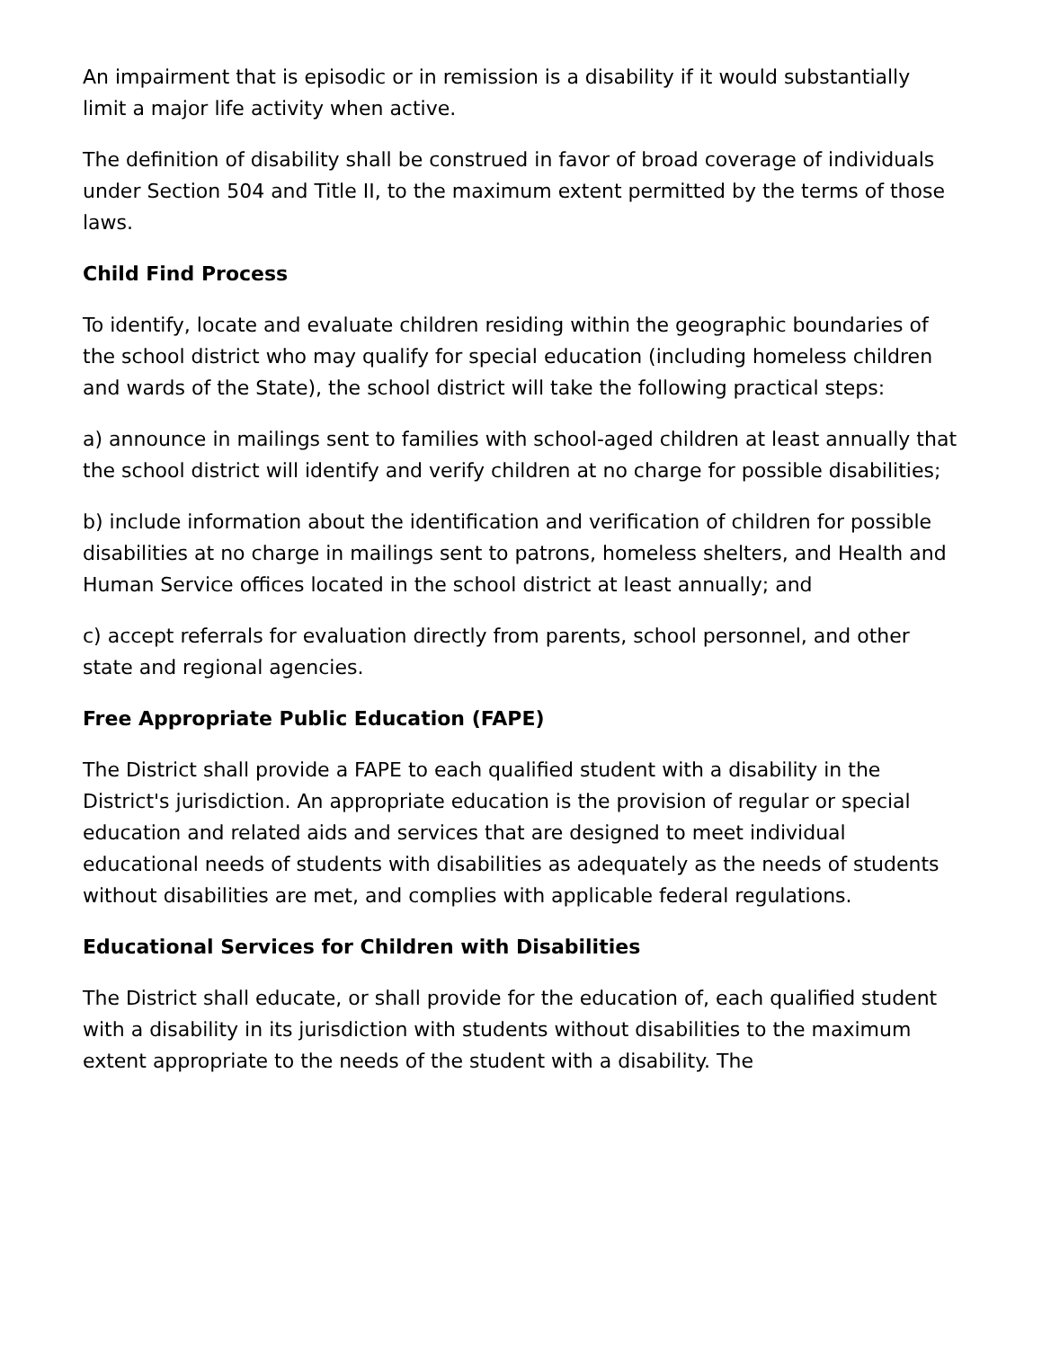An impairment that is episodic or in remission is a disability if it would substantially limit a major life activity when active.
The definition of disability shall be construed in favor of broad coverage of individuals under Section 504 and Title II, to the maximum extent permitted by the terms of those laws.
Child Find Process
To identify, locate and evaluate children residing within the geographic boundaries of the school district who may qualify for special education (including homeless children and wards of the State), the school district will take the following practical steps:
a) announce in mailings sent to families with school-aged children at least annually that the school district will identify and verify children at no charge for possible disabilities;
b) include information about the identification and verification of children for possible disabilities at no charge in mailings sent to patrons, homeless shelters, and Health and Human Service offices located in the school district at least annually; and
c) accept referrals for evaluation directly from parents, school personnel, and other state and regional agencies.
Free Appropriate Public Education (FAPE)
The District shall provide a FAPE to each qualified student with a disability in the District's jurisdiction. An appropriate education is the provision of regular or special education and related aids and services that are designed to meet individual educational needs of students with disabilities as adequately as the needs of students without disabilities are met, and complies with applicable federal regulations.
Educational Services for Children with Disabilities
The District shall educate, or shall provide for the education of, each qualified student with a disability in its jurisdiction with students without disabilities to the maximum extent appropriate to the needs of the student with a disability. The